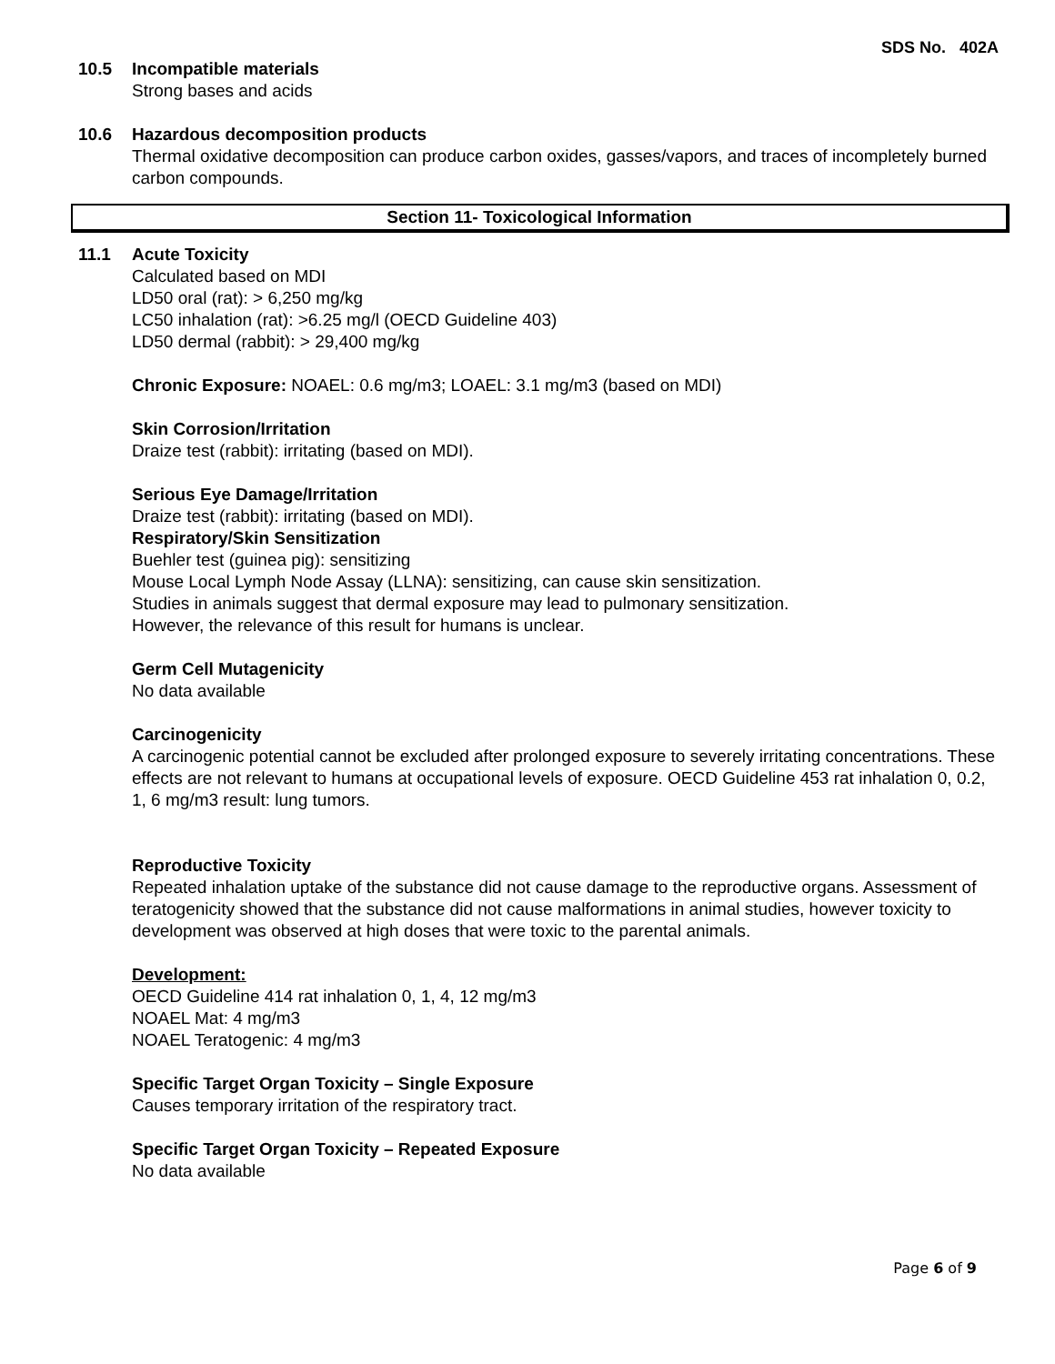SDS No. 402A
10.5 Incompatible materials
Strong bases and acids
10.6 Hazardous decomposition products
Thermal oxidative decomposition can produce carbon oxides, gasses/vapors, and traces of incompletely burned carbon compounds.
Section 11- Toxicological Information
11.1 Acute Toxicity
Calculated based on MDI
LD50 oral (rat): > 6,250 mg/kg
LC50 inhalation (rat): >6.25 mg/l (OECD Guideline 403)
LD50 dermal (rabbit): > 29,400 mg/kg
Chronic Exposure: NOAEL: 0.6 mg/m3; LOAEL: 3.1 mg/m3 (based on MDI)
Skin Corrosion/Irritation
Draize test (rabbit): irritating (based on MDI).
Serious Eye Damage/Irritation
Draize test (rabbit): irritating (based on MDI).
Respiratory/Skin Sensitization
Buehler test (guinea pig): sensitizing
Mouse Local Lymph Node Assay (LLNA): sensitizing, can cause skin sensitization.
Studies in animals suggest that dermal exposure may lead to pulmonary sensitization.
However, the relevance of this result for humans is unclear.
Germ Cell Mutagenicity
No data available
Carcinogenicity
A carcinogenic potential cannot be excluded after prolonged exposure to severely irritating concentrations. These effects are not relevant to humans at occupational levels of exposure. OECD Guideline 453 rat inhalation 0, 0.2, 1, 6 mg/m3 result: lung tumors.
Reproductive Toxicity
Repeated inhalation uptake of the substance did not cause damage to the reproductive organs. Assessment of teratogenicity showed that the substance did not cause malformations in animal studies, however toxicity to development was observed at high doses that were toxic to the parental animals.
Development:
OECD Guideline 414 rat inhalation 0, 1, 4, 12 mg/m3
NOAEL Mat: 4 mg/m3
NOAEL Teratogenic: 4 mg/m3
Specific Target Organ Toxicity – Single Exposure
Causes temporary irritation of the respiratory tract.
Specific Target Organ Toxicity – Repeated Exposure
No data available
Page 6 of 9